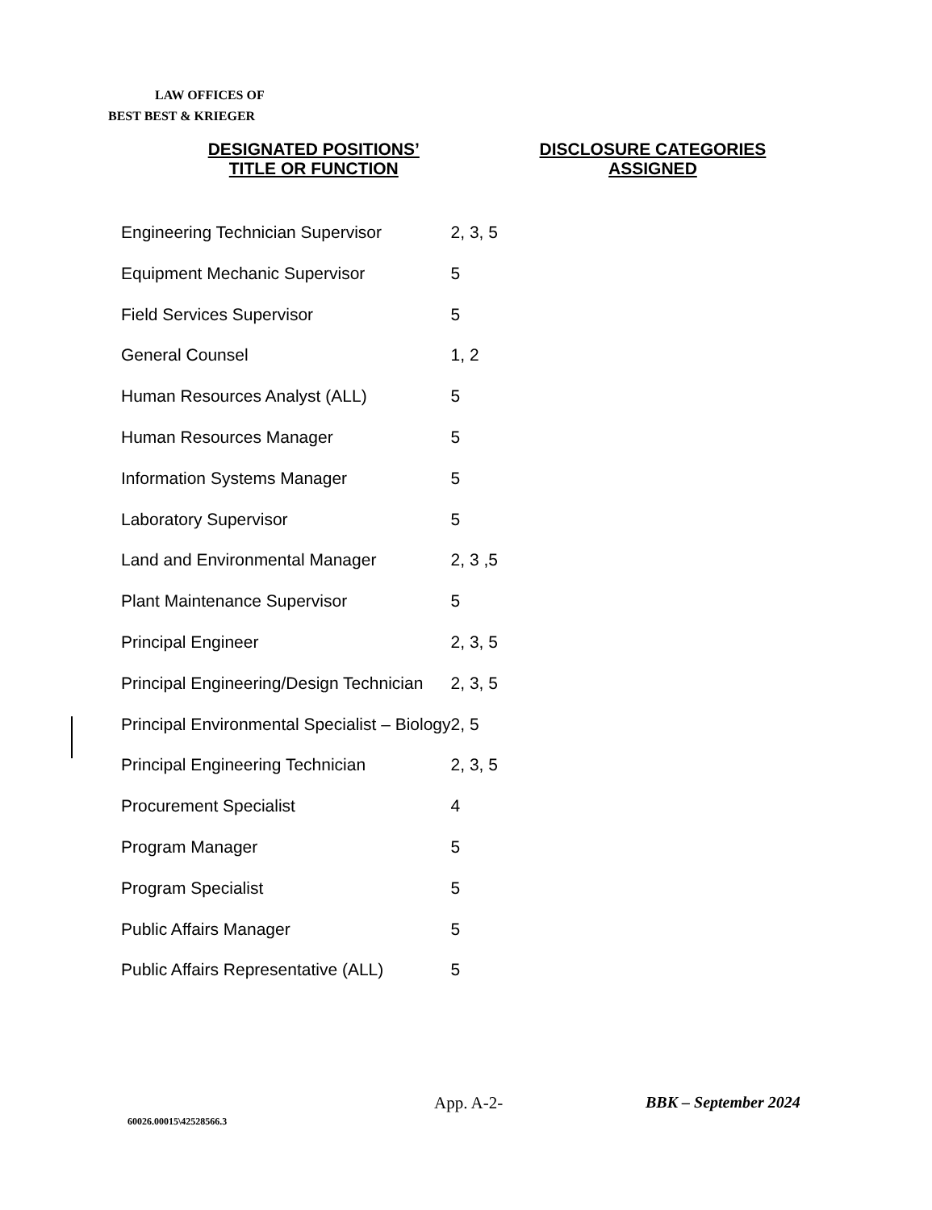LAW OFFICES OF
BEST BEST & KRIEGER
| DESIGNATED POSITIONS’ TITLE OR FUNCTION | DISCLOSURE CATEGORIES ASSIGNED |
| --- | --- |
| Engineering Technician Supervisor | 2, 3, 5 |
| Equipment Mechanic Supervisor | 5 |
| Field Services Supervisor | 5 |
| General Counsel | 1, 2 |
| Human Resources Analyst (ALL) | 5 |
| Human Resources Manager | 5 |
| Information Systems Manager | 5 |
| Laboratory Supervisor | 5 |
| Land and Environmental Manager | 2, 3 ,5 |
| Plant Maintenance Supervisor | 5 |
| Principal Engineer | 2, 3, 5 |
| Principal Engineering/Design Technician | 2, 3, 5 |
| Principal Environmental Specialist – Biology | 2, 5 |
| Principal Engineering Technician | 2, 3, 5 |
| Procurement Specialist | 4 |
| Program Manager | 5 |
| Program Specialist | 5 |
| Public Affairs Manager | 5 |
| Public Affairs Representative (ALL) | 5 |
App. A-2- BBK – September 2024
60026.00015\42528566.3